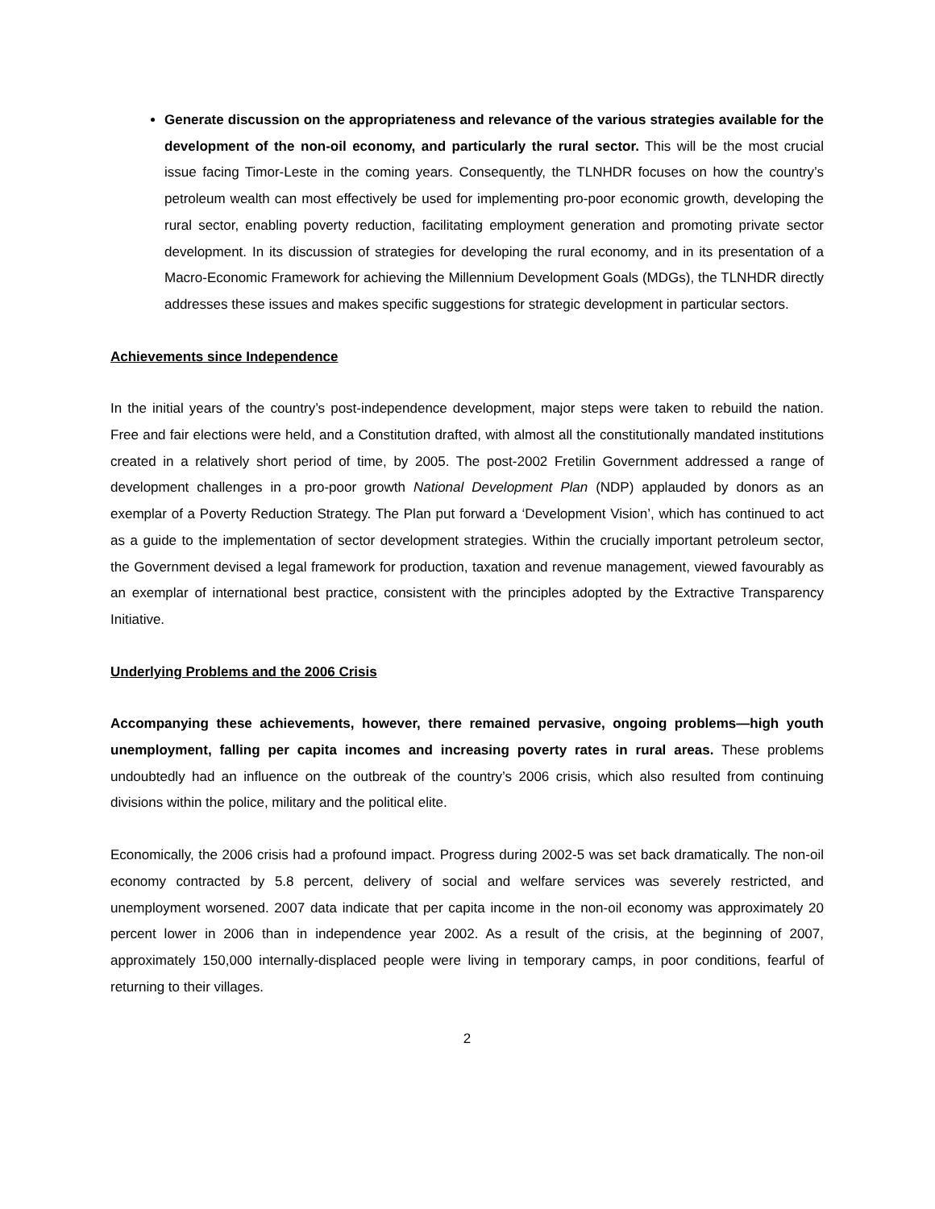Generate discussion on the appropriateness and relevance of the various strategies available for the development of the non-oil economy, and particularly the rural sector. This will be the most crucial issue facing Timor-Leste in the coming years. Consequently, the TLNHDR focuses on how the country’s petroleum wealth can most effectively be used for implementing pro-poor economic growth, developing the rural sector, enabling poverty reduction, facilitating employment generation and promoting private sector development. In its discussion of strategies for developing the rural economy, and in its presentation of a Macro-Economic Framework for achieving the Millennium Development Goals (MDGs), the TLNHDR directly addresses these issues and makes specific suggestions for strategic development in particular sectors.
Achievements since Independence
In the initial years of the country’s post-independence development, major steps were taken to rebuild the nation. Free and fair elections were held, and a Constitution drafted, with almost all the constitutionally mandated institutions created in a relatively short period of time, by 2005. The post-2002 Fretilin Government addressed a range of development challenges in a pro-poor growth National Development Plan (NDP) applauded by donors as an exemplar of a Poverty Reduction Strategy. The Plan put forward a ‘Development Vision’, which has continued to act as a guide to the implementation of sector development strategies. Within the crucially important petroleum sector, the Government devised a legal framework for production, taxation and revenue management, viewed favourably as an exemplar of international best practice, consistent with the principles adopted by the Extractive Transparency Initiative.
Underlying Problems and the 2006 Crisis
Accompanying these achievements, however, there remained pervasive, ongoing problems—high youth unemployment, falling per capita incomes and increasing poverty rates in rural areas. These problems undoubtedly had an influence on the outbreak of the country’s 2006 crisis, which also resulted from continuing divisions within the police, military and the political elite.
Economically, the 2006 crisis had a profound impact. Progress during 2002-5 was set back dramatically. The non-oil economy contracted by 5.8 percent, delivery of social and welfare services was severely restricted, and unemployment worsened. 2007 data indicate that per capita income in the non-oil economy was approximately 20 percent lower in 2006 than in independence year 2002. As a result of the crisis, at the beginning of 2007, approximately 150,000 internally-displaced people were living in temporary camps, in poor conditions, fearful of returning to their villages.
2